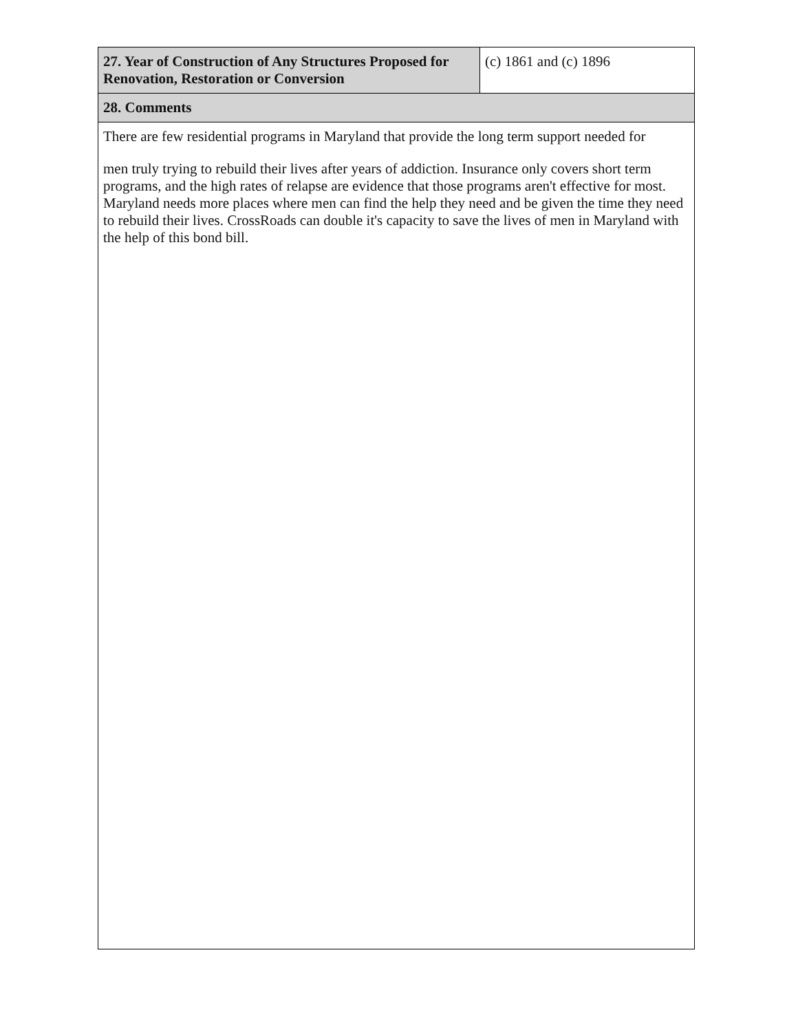| 27. Year of Construction of Any Structures Proposed for Renovation, Restoration or Conversion | (c) 1861 and (c) 1896 |
| 28. Comments | |
| There are few residential programs in Maryland that provide the long term support needed for men truly trying to rebuild their lives after years of addiction. Insurance only covers short term programs, and the high rates of relapse are evidence that those programs aren't effective for most. Maryland needs more places where men can find the help they need and be given the time they need to rebuild their lives. CrossRoads can double it's capacity to save the lives of men in Maryland with the help of this bond bill. | |